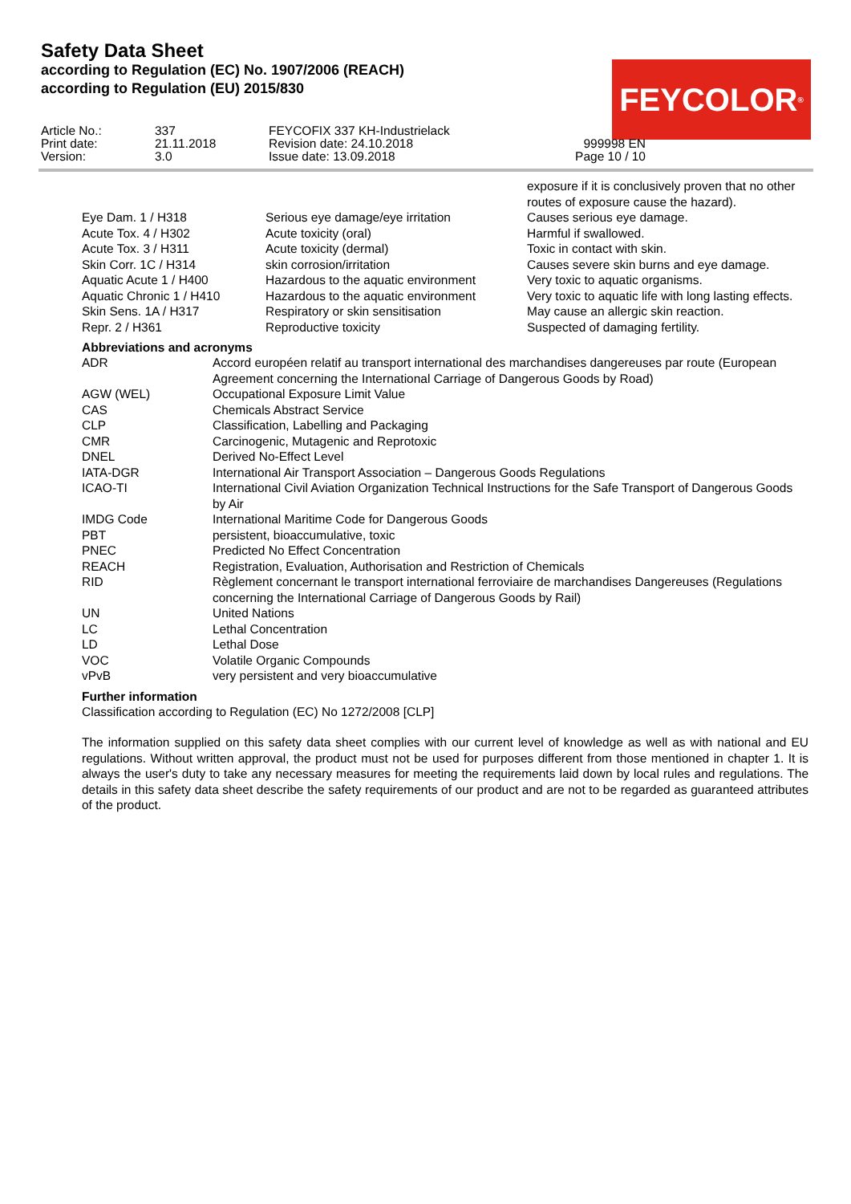Safety Data Sheet
according to Regulation (EC) No. 1907/2006 (REACH)
according to Regulation (EU) 2015/830
FEYCOLOR<sup>®</sup>
| Article No.: | 337 | FEYCOFIX 337 KH-Industrielack | |
| Print date: | 21.11.2018 | Revision date: 24.10.2018 | 999998 EN |
| Version: | 3.0 | Issue date: 13.09.2018 | Page 10 / 10 |
| | | exposure if it is conclusively proven that no other routes of exposure cause the hazard). |
| Eye Dam. 1 / H318 | Serious eye damage/eye irritation | Causes serious eye damage. |
| Acute Tox. 4 / H302 | Acute toxicity (oral) | Harmful if swallowed. |
| Acute Tox. 3 / H311 | Acute toxicity (dermal) | Toxic in contact with skin. |
| Skin Corr. 1C / H314 | skin corrosion/irritation | Causes severe skin burns and eye damage. |
| Aquatic Acute 1 / H400 | Hazardous to the aquatic environment | Very toxic to aquatic organisms. |
| Aquatic Chronic 1 / H410 | Hazardous to the aquatic environment | Very toxic to aquatic life with long lasting effects. |
| Skin Sens. 1A / H317 | Respiratory or skin sensitisation | May cause an allergic skin reaction. |
| Repr. 2 / H361 | Reproductive toxicity | Suspected of damaging fertility. |
Abbreviations and acronyms
| ADR | Accord européen relatif au transport international des marchandises dangereuses par route (European Agreement concerning the International Carriage of Dangerous Goods by Road) |
| AGW (WEL) | Occupational Exposure Limit Value |
| CAS | Chemicals Abstract Service |
| CLP | Classification, Labelling and Packaging |
| CMR | Carcinogenic, Mutagenic and Reprotoxic |
| DNEL | Derived No-Effect Level |
| IATA-DGR | International Air Transport Association – Dangerous Goods Regulations |
| ICAO-TI | International Civil Aviation Organization Technical Instructions for the Safe Transport of Dangerous Goods by Air |
| IMDG Code | International Maritime Code for Dangerous Goods |
| PBT | persistent, bioaccumulative, toxic |
| PNEC | Predicted No Effect Concentration |
| REACH | Registration, Evaluation, Authorisation and Restriction of Chemicals |
| RID | Règlement concernant le transport international ferroviaire de marchandises Dangereuses (Regulations concerning the International Carriage of Dangerous Goods by Rail) |
| UN | United Nations |
| LC | Lethal Concentration |
| LD | Lethal Dose |
| VOC | Volatile Organic Compounds |
| vPvB | very persistent and very bioaccumulative |
Further information
Classification according to Regulation (EC) No 1272/2008 [CLP]
The information supplied on this safety data sheet complies with our current level of knowledge as well as with national and EU regulations. Without written approval, the product must not be used for purposes different from those mentioned in chapter 1. It is always the user's duty to take any necessary measures for meeting the requirements laid down by local rules and regulations. The details in this safety data sheet describe the safety requirements of our product and are not to be regarded as guaranteed attributes of the product.